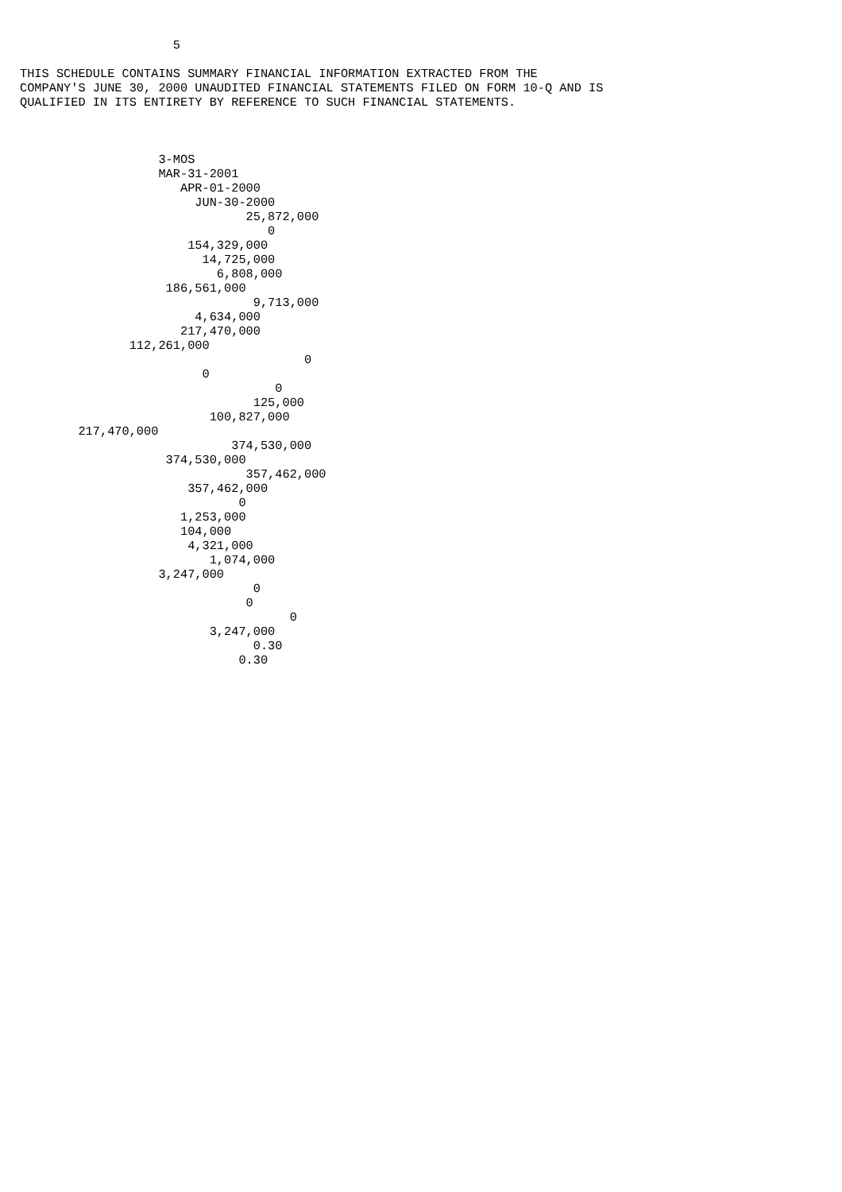5

THIS SCHEDULE CONTAINS SUMMARY FINANCIAL INFORMATION EXTRACTED FROM THE
COMPANY'S JUNE 30, 2000 UNAUDITED FINANCIAL STATEMENTS FILED ON FORM 10-Q AND IS
QUALIFIED IN ITS ENTIRETY BY REFERENCE TO SUCH FINANCIAL STATEMENTS.



                   3-MOS
                   MAR-31-2001
                      APR-01-2000
                        JUN-30-2000
                               25,872,000
                                  0
                       154,329,000
                         14,725,000
                           6,808,000
                    186,561,000
                                9,713,000
                        4,634,000
                      217,470,000
               112,261,000
                                       0
                         0
                                   0
                                125,000
                          100,827,000
        217,470,000
                             374,530,000
                    374,530,000
                               357,462,000
                       357,462,000
                              0
                      1,253,000
                      104,000
                       4,321,000
                          1,074,000
                   3,247,000
                                0
                               0
                                     0
                          3,247,000
                                0.30
                              0.30